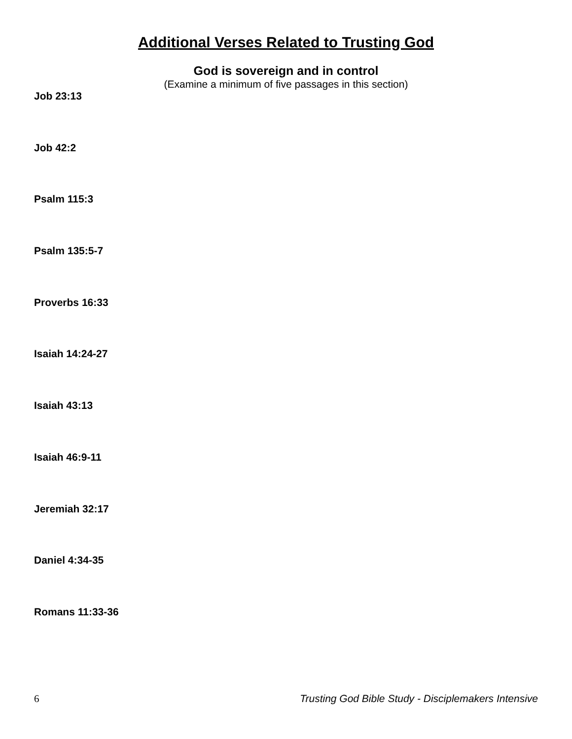Additional Verses Related to Trusting God
God is sovereign and in control
(Examine a minimum of five passages in this section)
Job 23:13
Job 42:2
Psalm 115:3
Psalm 135:5-7
Proverbs 16:33
Isaiah 14:24-27
Isaiah 43:13
Isaiah 46:9-11
Jeremiah 32:17
Daniel 4:34-35
Romans 11:33-36
6 Trusting God Bible Study - Disciplemakers Intensive